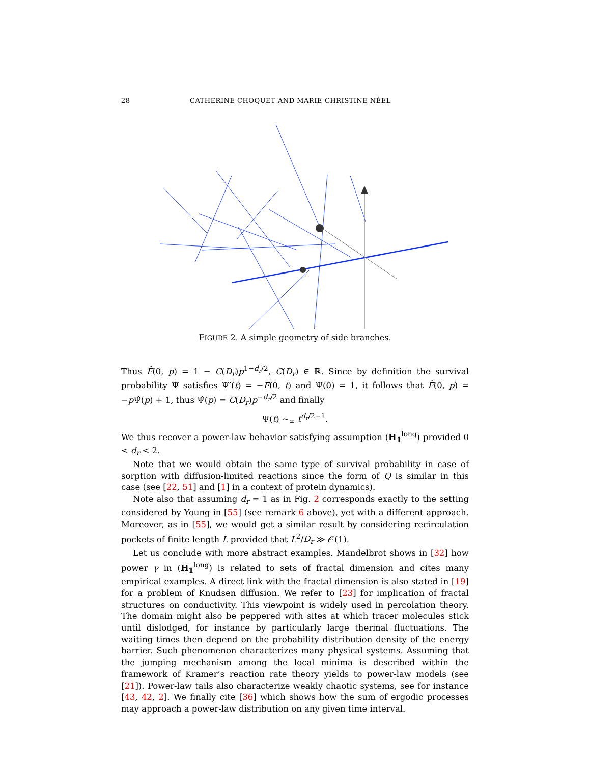28 CATHERINE CHOQUET AND MARIE-CHRISTINE NÉEL
FIGURE 2. A simple geometry of side branches.
Thus F̂(0, p) = 1 − C(D<sub>r</sub>)p<sup>1−d<sub>r</sub>/2</sup>, C(D<sub>r</sub>) ∈ ℝ. Since by definition the survival probability Ψ satisfies Ψ′(t) = −F(0, t) and Ψ(0) = 1, it follows that F̂(0, p) = −p Ψ̂(p) + 1, thus Ψ̂(p) = C(D<sub>r</sub>)p<sup>−d<sub>r</sub>/2</sup> and finally
Ψ(t) ∼<sub>∞</sub> t<sup>d<sub>r</sub>/2−1</sup>.
We thus recover a power-law behavior satisfying assumption (H<sub>1</sub><sup>long</sup>) provided 0 < d<sub>r</sub> < 2.
Note that we would obtain the same type of survival probability in case of sorption with diffusion-limited reactions since the form of Q is similar in this case (see [22, 51] and [1] in a context of protein dynamics).
Note also that assuming d<sub>r</sub> = 1 as in Fig. 2 corresponds exactly to the setting considered by Young in [55] (see remark 6 above), yet with a different approach. Moreover, as in [55], we would get a similar result by considering recirculation pockets of finite length L provided that L<sup>2</sup>/D<sub>r</sub> ≫ 𝒪(1).
Let us conclude with more abstract examples. Mandelbrot shows in [32] how power γ in (H<sub>1</sub><sup>long</sup>) is related to sets of fractal dimension and cites many empirical examples. A direct link with the fractal dimension is also stated in [19] for a problem of Knudsen diffusion. We refer to [23] for implication of fractal structures on conductivity. This viewpoint is widely used in percolation theory. The domain might also be peppered with sites at which tracer molecules stick until dislodged, for instance by particularly large thermal fluctuations. The waiting times then depend on the probability distribution density of the energy barrier. Such phenomenon characterizes many physical systems. Assuming that the jumping mechanism among the local minima is described within the framework of Kramer’s reaction rate theory yields to power-law models (see [21]). Power-law tails also characterize weakly chaotic systems, see for instance [43, 42, 2]. We finally cite [36] which shows how the sum of ergodic processes may approach a power-law distribution on any given time interval.